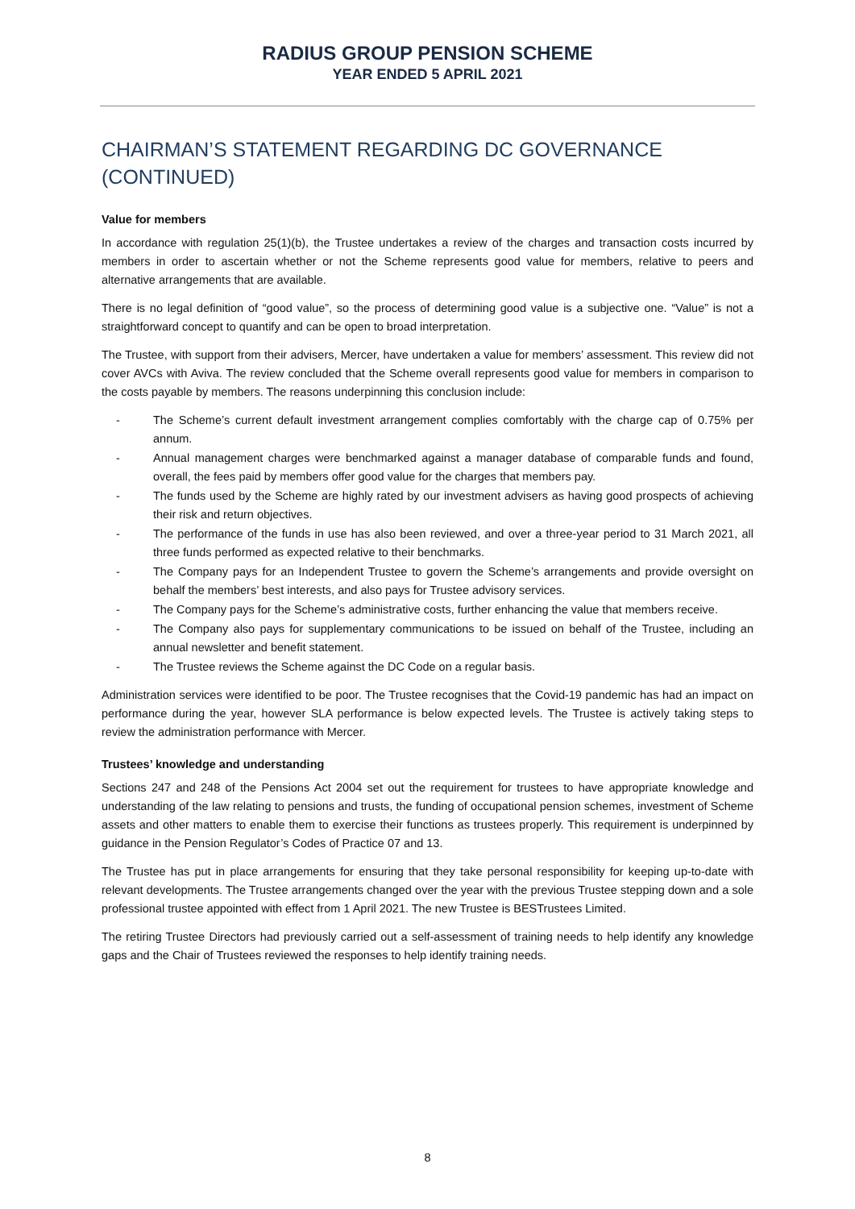RADIUS GROUP PENSION SCHEME
YEAR ENDED 5 APRIL 2021
CHAIRMAN’S STATEMENT REGARDING DC GOVERNANCE
(CONTINUED)
Value for members
In accordance with regulation 25(1)(b), the Trustee undertakes a review of the charges and transaction costs incurred by members in order to ascertain whether or not the Scheme represents good value for members, relative to peers and alternative arrangements that are available.
There is no legal definition of “good value”, so the process of determining good value is a subjective one. “Value” is not a straightforward concept to quantify and can be open to broad interpretation.
The Trustee, with support from their advisers, Mercer, have undertaken a value for members’ assessment. This review did not cover AVCs with Aviva. The review concluded that the Scheme overall represents good value for members in comparison to the costs payable by members. The reasons underpinning this conclusion include:
- The Scheme’s current default investment arrangement complies comfortably with the charge cap of 0.75% per annum.
- Annual management charges were benchmarked against a manager database of comparable funds and found, overall, the fees paid by members offer good value for the charges that members pay.
- The funds used by the Scheme are highly rated by our investment advisers as having good prospects of achieving their risk and return objectives.
- The performance of the funds in use has also been reviewed, and over a three-year period to 31 March 2021, all three funds performed as expected relative to their benchmarks.
- The Company pays for an Independent Trustee to govern the Scheme’s arrangements and provide oversight on behalf the members’ best interests, and also pays for Trustee advisory services.
- The Company pays for the Scheme’s administrative costs, further enhancing the value that members receive.
- The Company also pays for supplementary communications to be issued on behalf of the Trustee, including an annual newsletter and benefit statement.
- The Trustee reviews the Scheme against the DC Code on a regular basis.
Administration services were identified to be poor. The Trustee recognises that the Covid-19 pandemic has had an impact on performance during the year, however SLA performance is below expected levels. The Trustee is actively taking steps to review the administration performance with Mercer.
Trustees’ knowledge and understanding
Sections 247 and 248 of the Pensions Act 2004 set out the requirement for trustees to have appropriate knowledge and understanding of the law relating to pensions and trusts, the funding of occupational pension schemes, investment of Scheme assets and other matters to enable them to exercise their functions as trustees properly. This requirement is underpinned by guidance in the Pension Regulator’s Codes of Practice 07 and 13.
The Trustee has put in place arrangements for ensuring that they take personal responsibility for keeping up-to-date with relevant developments. The Trustee arrangements changed over the year with the previous Trustee stepping down and a sole professional trustee appointed with effect from 1 April 2021. The new Trustee is BESTrustees Limited.
The retiring Trustee Directors had previously carried out a self-assessment of training needs to help identify any knowledge gaps and the Chair of Trustees reviewed the responses to help identify training needs.
8